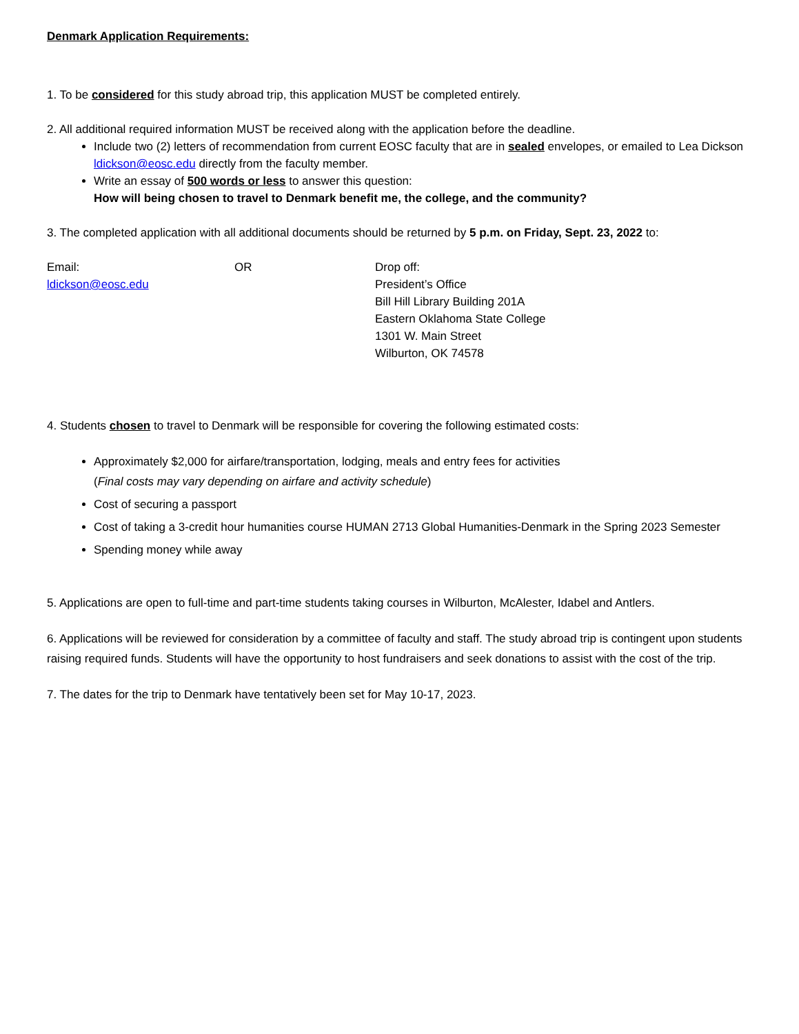Denmark Application Requirements:
1. To be considered for this study abroad trip, this application MUST be completed entirely.
2. All additional required information MUST be received along with the application before the deadline.
Include two (2) letters of recommendation from current EOSC faculty that are in sealed envelopes, or emailed to Lea Dickson ldickson@eosc.edu directly from the faculty member.
Write an essay of 500 words or less to answer this question:
How will being chosen to travel to Denmark benefit me, the college, and the community?
3. The completed application with all additional documents should be returned by 5 p.m. on Friday, Sept. 23, 2022 to:
Email:
ldickson@eosc.edu
OR Drop off:
President’s Office
Bill Hill Library Building 201A
Eastern Oklahoma State College
1301 W. Main Street
Wilburton, OK 74578
4. Students chosen to travel to Denmark will be responsible for covering the following estimated costs:
Approximately $2,000 for airfare/transportation, lodging, meals and entry fees for activities
(Final costs may vary depending on airfare and activity schedule)
Cost of securing a passport
Cost of taking a 3-credit hour humanities course HUMAN 2713 Global Humanities-Denmark in the Spring 2023 Semester
Spending money while away
5. Applications are open to full-time and part-time students taking courses in Wilburton, McAlester, Idabel and Antlers.
6. Applications will be reviewed for consideration by a committee of faculty and staff. The study abroad trip is contingent upon students raising required funds. Students will have the opportunity to host fundraisers and seek donations to assist with the cost of the trip.
7. The dates for the trip to Denmark have tentatively been set for May 10-17, 2023.